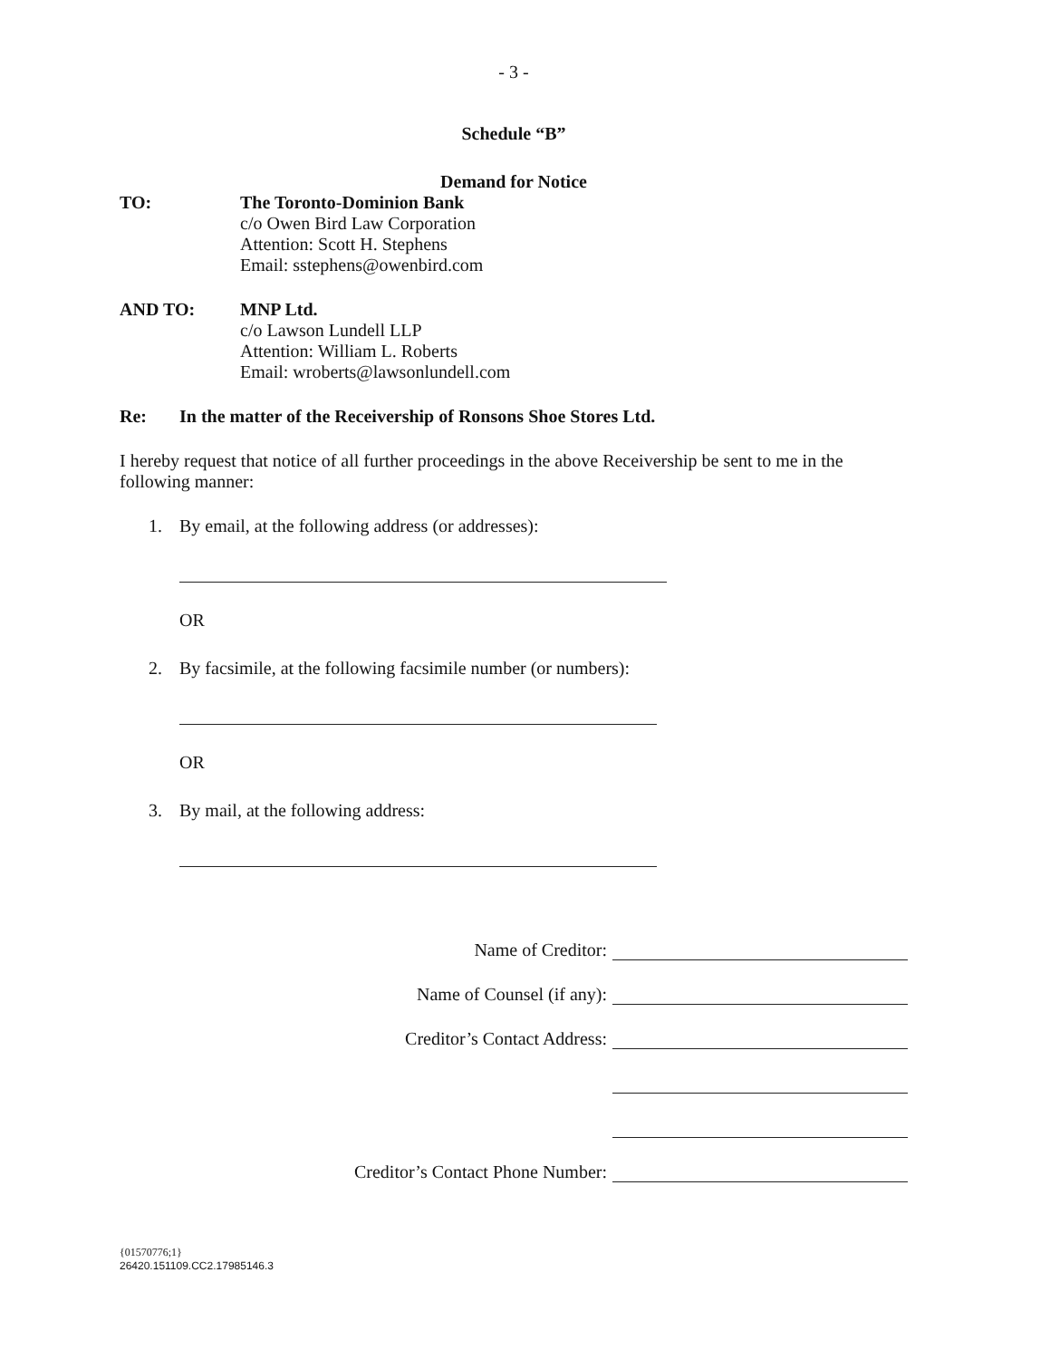- 3 -
Schedule “B”
Demand for Notice
TO: The Toronto-Dominion Bank
c/o Owen Bird Law Corporation
Attention: Scott H. Stephens
Email: sstephens@owenbird.com
AND TO: MNP Ltd.
c/o Lawson Lundell LLP
Attention: William L. Roberts
Email: wroberts@lawsonlundell.com
Re: In the matter of the Receivership of Ronsons Shoe Stores Ltd.
I hereby request that notice of all further proceedings in the above Receivership be sent to me in the following manner:
1. By email, at the following address (or addresses):
OR
2. By facsimile, at the following facsimile number (or numbers):
OR
3. By mail, at the following address:
Name of Creditor:
Name of Counsel (if any):
Creditor’s Contact Address:
Creditor’s Contact Phone Number:
{01570776;1}
26420.151109.CC2.17985146.3